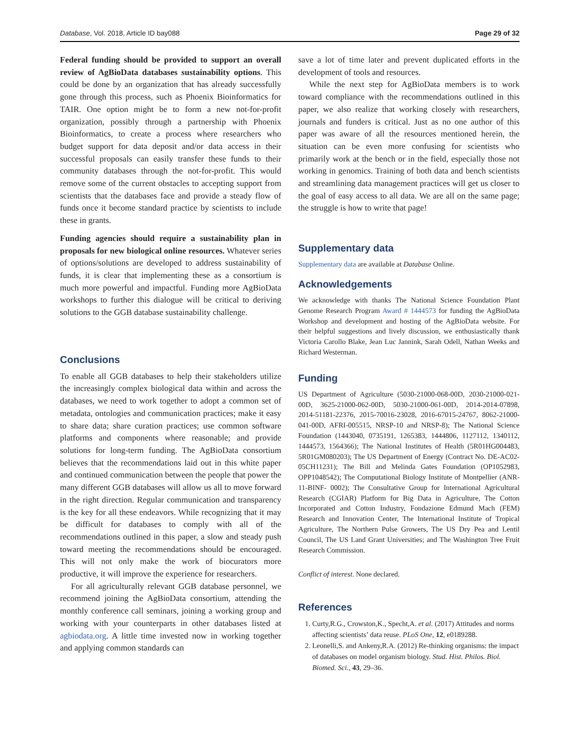Database, Vol. 2018, Article ID bay088 Page 29 of 32
Federal funding should be provided to support an overall review of AgBioData databases sustainability options. This could be done by an organization that has already successfully gone through this process, such as Phoenix Bioinformatics for TAIR. One option might be to form a new not-for-profit organization, possibly through a partnership with Phoenix Bioinformatics, to create a process where researchers who budget support for data deposit and/or data access in their successful proposals can easily transfer these funds to their community databases through the not-for-profit. This would remove some of the current obstacles to accepting support from scientists that the databases face and provide a steady flow of funds once it become standard practice by scientists to include these in grants.
Funding agencies should require a sustainability plan in proposals for new biological online resources. Whatever series of options/solutions are developed to address sustainability of funds, it is clear that implementing these as a consortium is much more powerful and impactful. Funding more AgBioData workshops to further this dialogue will be critical to deriving solutions to the GGB database sustainability challenge.
Conclusions
To enable all GGB databases to help their stakeholders utilize the increasingly complex biological data within and across the databases, we need to work together to adopt a common set of metadata, ontologies and communication practices; make it easy to share data; share curation practices; use common software platforms and components where reasonable; and provide solutions for long-term funding. The AgBioData consortium believes that the recommendations laid out in this white paper and continued communication between the people that power the many different GGB databases will allow us all to move forward in the right direction. Regular communication and transparency is the key for all these endeavors. While recognizing that it may be difficult for databases to comply with all of the recommendations outlined in this paper, a slow and steady push toward meeting the recommendations should be encouraged. This will not only make the work of biocurators more productive, it will improve the experience for researchers.
For all agriculturally relevant GGB database personnel, we recommend joining the AgBioData consortium, attending the monthly conference call seminars, joining a working group and working with your counterparts in other databases listed at agbiodata.org. A little time invested now in working together and applying common standards can
save a lot of time later and prevent duplicated efforts in the development of tools and resources.
While the next step for AgBioData members is to work toward compliance with the recommendations outlined in this paper, we also realize that working closely with researchers, journals and funders is critical. Just as no one author of this paper was aware of all the resources mentioned herein, the situation can be even more confusing for scientists who primarily work at the bench or in the field, especially those not working in genomics. Training of both data and bench scientists and streamlining data management practices will get us closer to the goal of easy access to all data. We are all on the same page; the struggle is how to write that page!
Supplementary data
Supplementary data are available at Database Online.
Acknowledgements
We acknowledge with thanks The National Science Foundation Plant Genome Research Program Award # 1444573 for funding the AgBioData Workshop and development and hosting of the AgBioData website. For their helpful suggestions and lively discussion, we enthusiastically thank Victoria Carollo Blake, Jean Luc Jannink, Sarah Odell, Nathan Weeks and Richard Westerman.
Funding
US Department of Agriculture (5030-21000-068-00D, 2030-21000-021-00D, 3625-21000-062-00D, 5030-21000-061-00D, 2014-2014-07898, 2014-51181-22376, 2015-70016-23028, 2016-67015-24767, 8062-21000-041-00D, AFRI-005515, NRSP-10 and NRSP-8); The National Science Foundation (1443040, 0735191, 1265383, 1444806, 1127112, 1340112, 1444573, 1564366); The National Institutes of Health (5R01HG004483, 5R01GM080203); The US Department of Energy (Contract No. DE-AC02-05CH11231); The Bill and Melinda Gates Foundation (OP1052983, OPP1048542); The Computational Biology Institute of Montpellier (ANR-11-BINF- 0002); The Consultative Group for International Agricultural Research (CGIAR) Platform for Big Data in Agriculture, The Cotton Incorporated and Cotton Industry, Fondazione Edmund Mach (FEM) Research and Innovation Center, The International Institute of Tropical Agriculture, The Northern Pulse Growers, The US Dry Pea and Lentil Council, The US Land Grant Universities; and The Washington Tree Fruit Research Commission.
Conflict of interest. None declared.
References
1. Curty,R.G., Crowston,K., Specht,A. et al. (2017) Attitudes and norms affecting scientists’ data reuse. PLoS One, 12, e0189288.
2. Leonelli,S. and Ankeny,R.A. (2012) Re-thinking organisms: the impact of databases on model organism biology. Stud. Hist. Philos. Biol. Biomed. Sci., 43, 29–36.